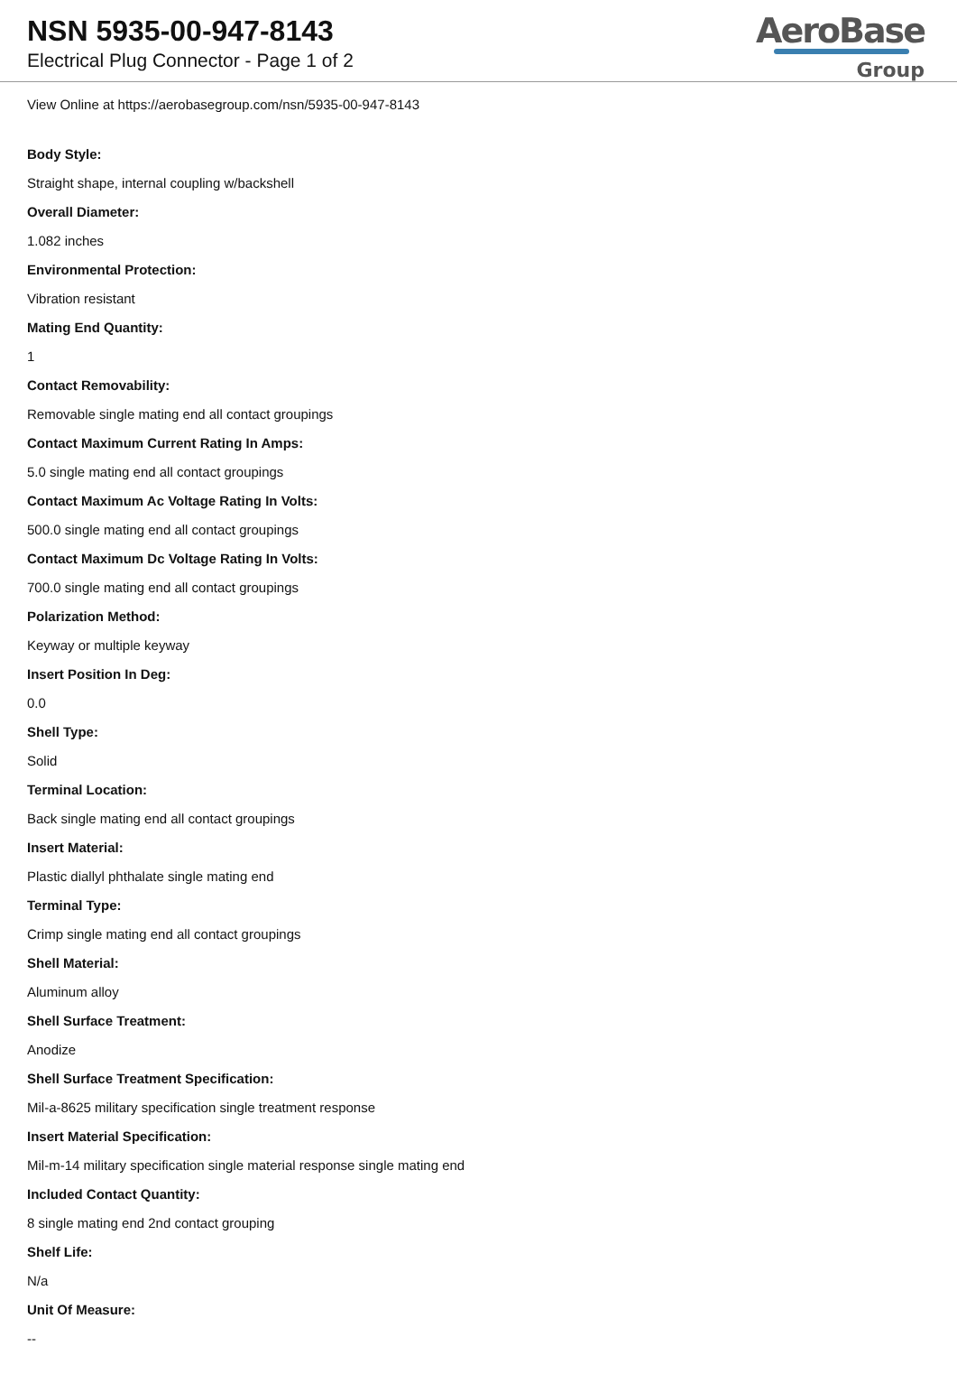NSN 5935-00-947-8143
Electrical Plug Connector - Page 1 of 2
AeroBase
Group
View Online at https://aerobasegroup.com/nsn/5935-00-947-8143
Body Style:
Straight shape, internal coupling w/backshell
Overall Diameter:
1.082 inches
Environmental Protection:
Vibration resistant
Mating End Quantity:
1
Contact Removability:
Removable single mating end all contact groupings
Contact Maximum Current Rating In Amps:
5.0 single mating end all contact groupings
Contact Maximum Ac Voltage Rating In Volts:
500.0 single mating end all contact groupings
Contact Maximum Dc Voltage Rating In Volts:
700.0 single mating end all contact groupings
Polarization Method:
Keyway or multiple keyway
Insert Position In Deg:
0.0
Shell Type:
Solid
Terminal Location:
Back single mating end all contact groupings
Insert Material:
Plastic diallyl phthalate single mating end
Terminal Type:
Crimp single mating end all contact groupings
Shell Material:
Aluminum alloy
Shell Surface Treatment:
Anodize
Shell Surface Treatment Specification:
Mil-a-8625 military specification single treatment response
Insert Material Specification:
Mil-m-14 military specification single material response single mating end
Included Contact Quantity:
8 single mating end 2nd contact grouping
Shelf Life:
N/a
Unit Of Measure:
--